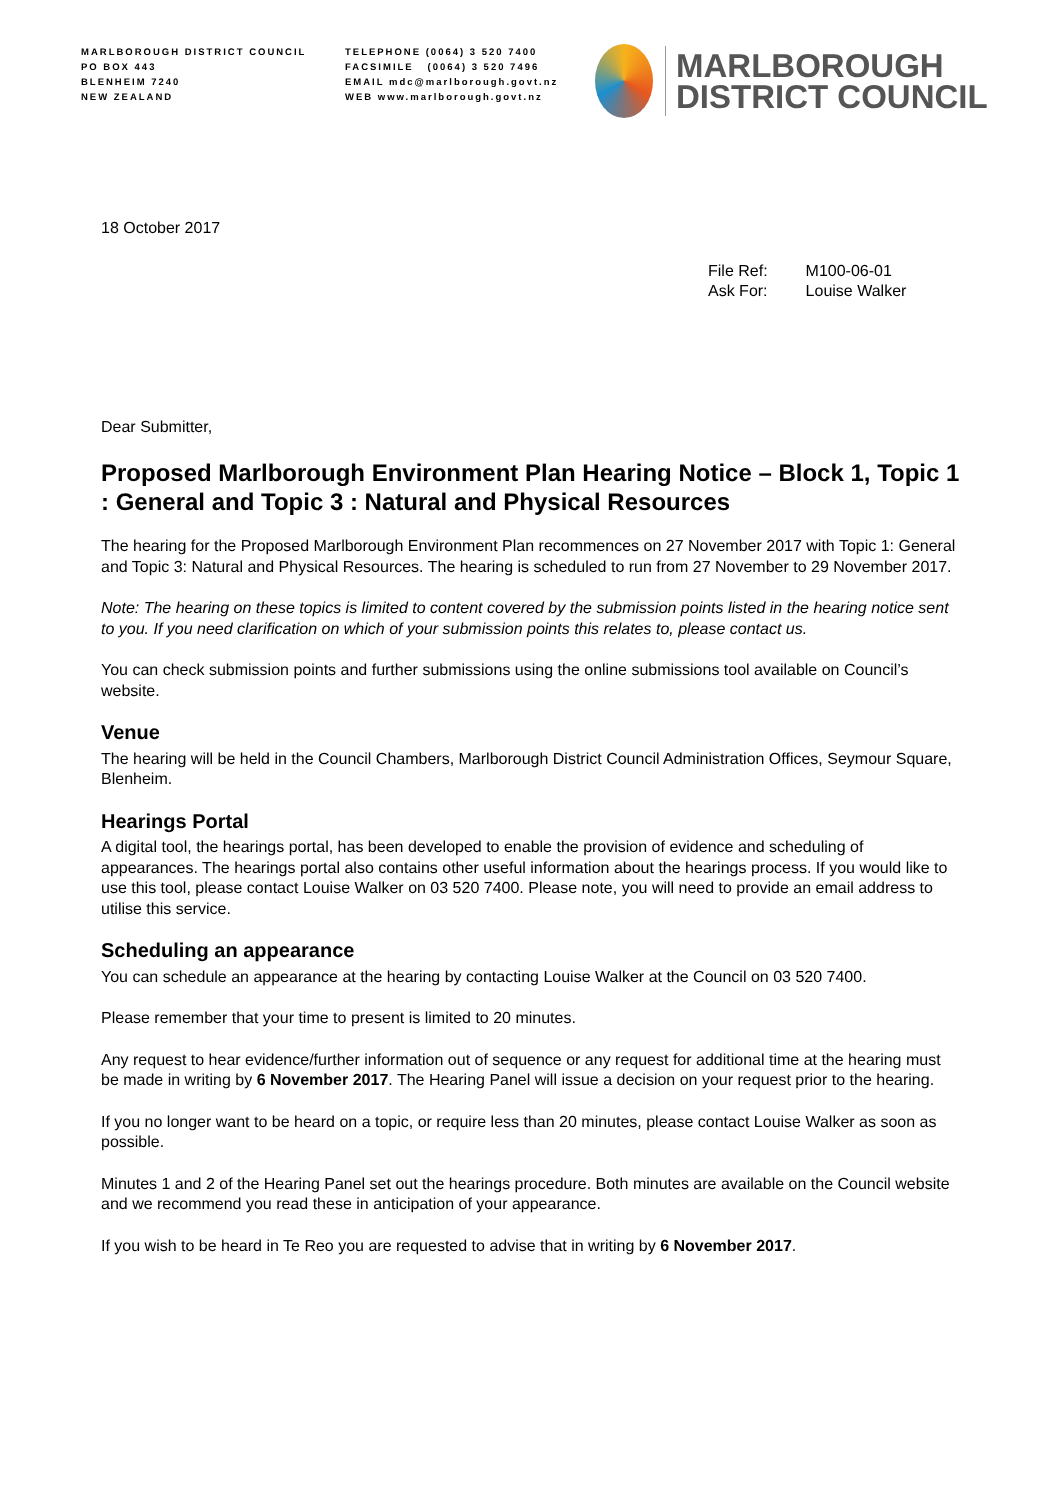MARLBOROUGH DISTRICT COUNCIL
PO BOX 443
BLENHEIM 7240
NEW ZEALAND
TELEPHONE (0064) 3 520 7400
FACSIMILE (0064) 3 520 7496
EMAIL mdc@marlborough.govt.nz
WEB www.marlborough.govt.nz
MARLBOROUGH
DISTRICT COUNCIL
18 October 2017
| File Ref: | M100-06-01 |
| Ask For: | Louise Walker |
Dear Submitter,
Proposed Marlborough Environment Plan Hearing Notice – Block 1, Topic 1 : General and Topic 3 : Natural and Physical Resources
The hearing for the Proposed Marlborough Environment Plan recommences on 27 November 2017 with Topic 1: General and Topic 3: Natural and Physical Resources. The hearing is scheduled to run from 27 November to 29 November 2017.
Note: The hearing on these topics is limited to content covered by the submission points listed in the hearing notice sent to you. If you need clarification on which of your submission points this relates to, please contact us.
You can check submission points and further submissions using the online submissions tool available on Council’s website.
Venue
The hearing will be held in the Council Chambers, Marlborough District Council Administration Offices, Seymour Square, Blenheim.
Hearings Portal
A digital tool, the hearings portal, has been developed to enable the provision of evidence and scheduling of appearances. The hearings portal also contains other useful information about the hearings process. If you would like to use this tool, please contact Louise Walker on 03 520 7400. Please note, you will need to provide an email address to utilise this service.
Scheduling an appearance
You can schedule an appearance at the hearing by contacting Louise Walker at the Council on 03 520 7400.
Please remember that your time to present is limited to 20 minutes.
Any request to hear evidence/further information out of sequence or any request for additional time at the hearing must be made in writing by 6 November 2017. The Hearing Panel will issue a decision on your request prior to the hearing.
If you no longer want to be heard on a topic, or require less than 20 minutes, please contact Louise Walker as soon as possible.
Minutes 1 and 2 of the Hearing Panel set out the hearings procedure. Both minutes are available on the Council website and we recommend you read these in anticipation of your appearance.
If you wish to be heard in Te Reo you are requested to advise that in writing by 6 November 2017.